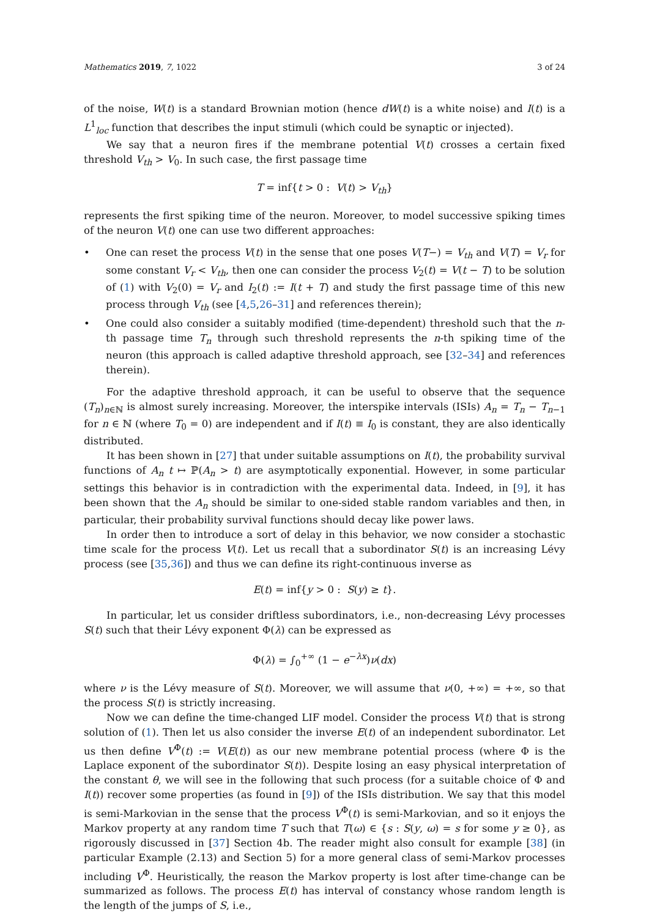Mathematics 2019, 7, 1022 3 of 24
of the noise, W(t) is a standard Brownian motion (hence dW(t) is a white noise) and I(t) is a L<sup>1</sup><sub>loc</sub> function that describes the input stimuli (which could be synaptic or injected).
We say that a neuron fires if the membrane potential V(t) crosses a certain fixed threshold V<sub>th</sub> > V<sub>0</sub>. In such case, the first passage time
T = inf{t > 0 : V(t) > V<sub>th</sub>}
represents the first spiking time of the neuron. Moreover, to model successive spiking times of the neuron V(t) one can use two different approaches:
• One can reset the process V(t) in the sense that one poses V(T−) = V<sub>th</sub> and V(T) = V<sub>r</sub> for some constant V<sub>r</sub> < V<sub>th</sub>, then one can consider the process V<sub>2</sub>(t) = V(t − T) to be solution of (1) with V<sub>2</sub>(0) = V<sub>r</sub> and I<sub>2</sub>(t) := I(t + T) and study the first passage time of this new process through V<sub>th</sub> (see [4,5,26–31] and references therein);
• One could also consider a suitably modified (time-dependent) threshold such that the n-th passage time T<sub>n</sub> through such threshold represents the n-th spiking time of the neuron (this approach is called adaptive threshold approach, see [32–34] and references therein).
For the adaptive threshold approach, it can be useful to observe that the sequence (T<sub>n</sub>)<sub>n∈ℕ</sub> is almost surely increasing. Moreover, the interspike intervals (ISIs) A<sub>n</sub> = T<sub>n</sub> − T<sub>n−1</sub> for n ∈ ℕ (where T<sub>0</sub> = 0) are independent and if I(t) ≡ I<sub>0</sub> is constant, they are also identically distributed.
It has been shown in [27] that under suitable assumptions on I(t), the probability survival functions of A<sub>n</sub> t ↦ ℙ(A<sub>n</sub> > t) are asymptotically exponential. However, in some particular settings this behavior is in contradiction with the experimental data. Indeed, in [9], it has been shown that the A<sub>n</sub> should be similar to one-sided stable random variables and then, in particular, their probability survival functions should decay like power laws.
In order then to introduce a sort of delay in this behavior, we now consider a stochastic time scale for the process V(t). Let us recall that a subordinator S(t) is an increasing Lévy process (see [35,36]) and thus we can define its right-continuous inverse as
E(t) = inf{y > 0 : S(y) ≥ t}.
In particular, let us consider driftless subordinators, i.e., non-decreasing Lévy processes S(t) such that their Lévy exponent Φ(λ) can be expressed as
Φ(λ) = ∫<sub>0</sub><sup>+∞</sup> (1 − e<sup>−λx</sup>)ν(dx)
where ν is the Lévy measure of S(t). Moreover, we will assume that ν(0, +∞) = +∞, so that the process S(t) is strictly increasing.
Now we can define the time-changed LIF model. Consider the process V(t) that is strong solution of (1). Then let us also consider the inverse E(t) of an independent subordinator. Let us then define V<sup>Φ</sup>(t) := V(E(t)) as our new membrane potential process (where Φ is the Laplace exponent of the subordinator S(t)). Despite losing an easy physical interpretation of the constant θ, we will see in the following that such process (for a suitable choice of Φ and I(t)) recover some properties (as found in [9]) of the ISIs distribution. We say that this model is semi-Markovian in the sense that the process V<sup>Φ</sup>(t) is semi-Markovian, and so it enjoys the Markov property at any random time T such that T(ω) ∈ {s : S(y, ω) = s for some y ≥ 0}, as rigorously discussed in [37] Section 4b. The reader might also consult for example [38] (in particular Example (2.13) and Section 5) for a more general class of semi-Markov processes including V<sup>Φ</sup>. Heuristically, the reason the Markov property is lost after time-change can be summarized as follows. The process E(t) has interval of constancy whose random length is the length of the jumps of S, i.e.,